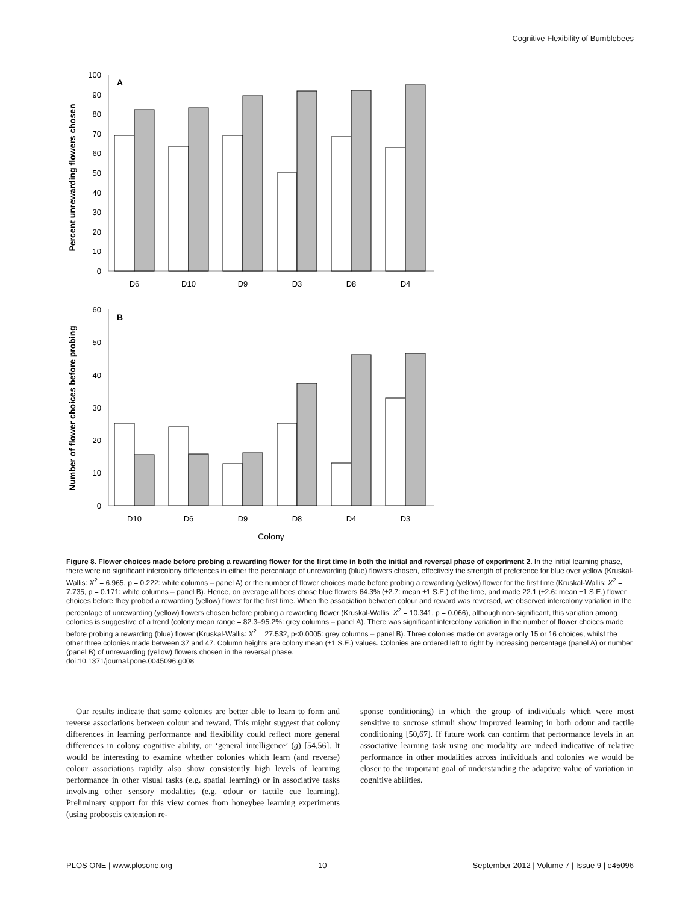Cognitive Flexibility of Bumblebees
A
100
90
80
70
60
50
40
30
20
10
0
D6
D10
D9
D3
D8
D4
Percent unrewarding flowers chosen
B
60
50
40
30
20
10
0
D10
D6
D9
D8
D4
D3
Colony
Number of flower choices before probing
Figure 8. Flower choices made before probing a rewarding flower for the first time in both the initial and reversal phase of experiment 2. In the initial learning phase, there were no significant intercolony differences in either the percentage of unrewarding (blue) flowers chosen, effectively the strength of preference for blue over yellow (Kruskal-Wallis: X<sup>2</sup> = 6.965, p = 0.222: white columns – panel A) or the number of flower choices made before probing a rewarding (yellow) flower for the first time (Kruskal-Wallis: X<sup>2</sup> = 7.735, p = 0.171: white columns – panel B). Hence, on average all bees chose blue flowers 64.3% (±2.7: mean ±1 S.E.) of the time, and made 22.1 (±2.6: mean ±1 S.E.) flower choices before they probed a rewarding (yellow) flower for the first time. When the association between colour and reward was reversed, we observed intercolony variation in the percentage of unrewarding (yellow) flowers chosen before probing a rewarding flower (Kruskal-Wallis: X<sup>2</sup> = 10.341, p = 0.066), although non-significant, this variation among colonies is suggestive of a trend (colony mean range = 82.3–95.2%: grey columns – panel A). There was significant intercolony variation in the number of flower choices made before probing a rewarding (blue) flower (Kruskal-Wallis: X<sup>2</sup> = 27.532, p<0.0005: grey columns – panel B). Three colonies made on average only 15 or 16 choices, whilst the other three colonies made between 37 and 47. Column heights are colony mean (±1 S.E.) values. Colonies are ordered left to right by increasing percentage (panel A) or number (panel B) of unrewarding (yellow) flowers chosen in the reversal phase.
doi:10.1371/journal.pone.0045096.g008
Our results indicate that some colonies are better able to learn to form and reverse associations between colour and reward. This might suggest that colony differences in learning performance and flexibility could reflect more general differences in colony cognitive ability, or ‘general intelligence’ (g) [54,56]. It would be interesting to examine whether colonies which learn (and reverse) colour associations rapidly also show consistently high levels of learning performance in other visual tasks (e.g. spatial learning) or in associative tasks involving other sensory modalities (e.g. odour or tactile cue learning). Preliminary support for this view comes from honeybee learning experiments (using proboscis extension re-
sponse conditioning) in which the group of individuals which were most sensitive to sucrose stimuli show improved learning in both odour and tactile conditioning [50,67]. If future work can confirm that performance levels in an associative learning task using one modality are indeed indicative of relative performance in other modalities across individuals and colonies we would be closer to the important goal of understanding the adaptive value of variation in cognitive abilities.
PLOS ONE | www.plosone.org 10 September 2012 | Volume 7 | Issue 9 | e45096